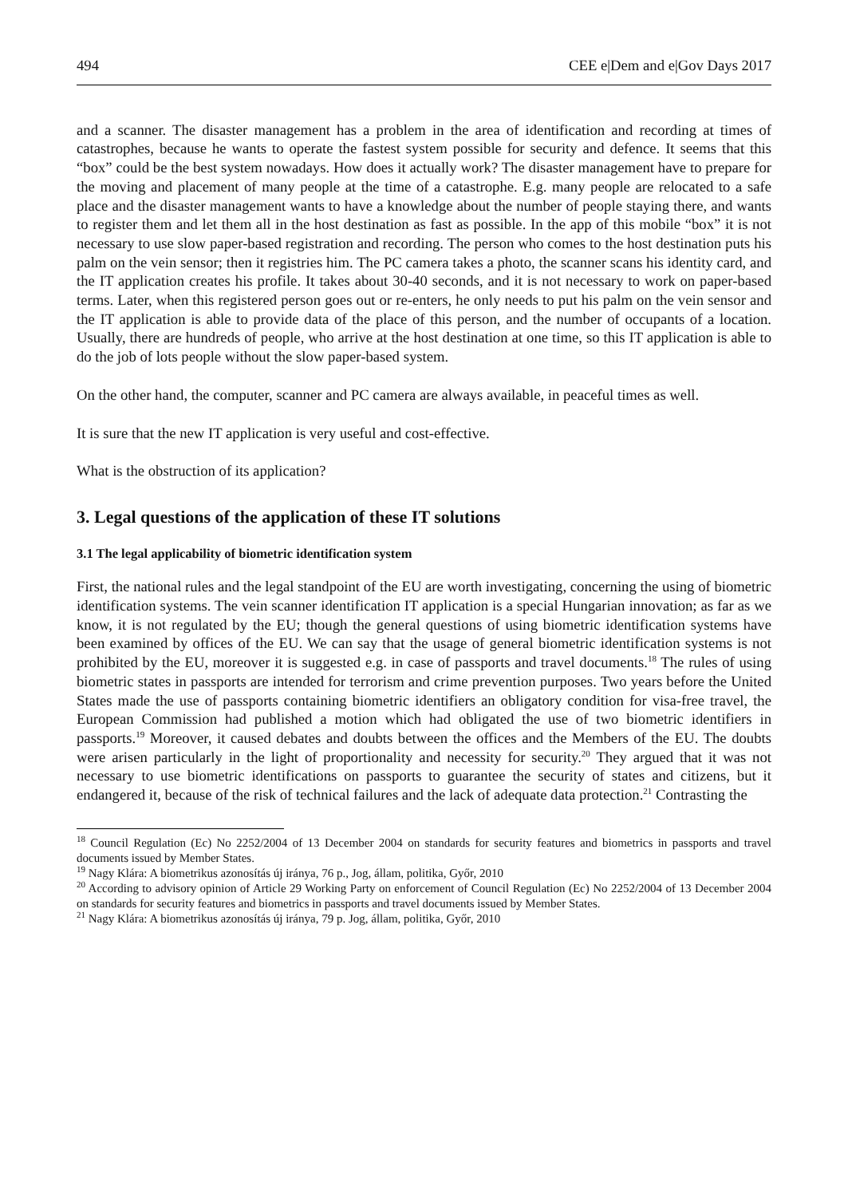494 CEE e|Dem and e|Gov Days 2017
and a scanner. The disaster management has a problem in the area of identification and recording at times of catastrophes, because he wants to operate the fastest system possible for security and defence. It seems that this “box” could be the best system nowadays. How does it actually work? The disaster management have to prepare for the moving and placement of many people at the time of a catastrophe. E.g. many people are relocated to a safe place and the disaster management wants to have a knowledge about the number of people staying there, and wants to register them and let them all in the host destination as fast as possible. In the app of this mobile “box” it is not necessary to use slow paper-based registration and recording. The person who comes to the host destination puts his palm on the vein sensor; then it registries him. The PC camera takes a photo, the scanner scans his identity card, and the IT application creates his profile. It takes about 30-40 seconds, and it is not necessary to work on paper-based terms. Later, when this registered person goes out or re-enters, he only needs to put his palm on the vein sensor and the IT application is able to provide data of the place of this person, and the number of occupants of a location. Usually, there are hundreds of people, who arrive at the host destination at one time, so this IT application is able to do the job of lots people without the slow paper-based system.
On the other hand, the computer, scanner and PC camera are always available, in peaceful times as well.
It is sure that the new IT application is very useful and cost-effective.
What is the obstruction of its application?
3. Legal questions of the application of these IT solutions
3.1 The legal applicability of biometric identification system
First, the national rules and the legal standpoint of the EU are worth investigating, concerning the using of biometric identification systems. The vein scanner identification IT application is a special Hungarian innovation; as far as we know, it is not regulated by the EU; though the general questions of using biometric identification systems have been examined by offices of the EU. We can say that the usage of general biometric identification systems is not prohibited by the EU, moreover it is suggested e.g. in case of passports and travel documents.<sup>18</sup> The rules of using biometric states in passports are intended for terrorism and crime prevention purposes. Two years before the United States made the use of passports containing biometric identifiers an obligatory condition for visa-free travel, the European Commission had published a motion which had obligated the use of two biometric identifiers in passports.<sup>19</sup> Moreover, it caused debates and doubts between the offices and the Members of the EU. The doubts were arisen particularly in the light of proportionality and necessity for security.<sup>20</sup> They argued that it was not necessary to use biometric identifications on passports to guarantee the security of states and citizens, but it endangered it, because of the risk of technical failures and the lack of adequate data protection.<sup>21</sup> Contrasting the
<sup>18</sup> Council Regulation (Ec) No 2252/2004 of 13 December 2004 on standards for security features and biometrics in passports and travel documents issued by Member States.
<sup>19</sup> Nagy Klára: A biometrikus azonosítás új iránya, 76 p., Jog, állam, politika, Győr, 2010
<sup>20</sup> According to advisory opinion of Article 29 Working Party on enforcement of Council Regulation (Ec) No 2252/2004 of 13 December 2004 on standards for security features and biometrics in passports and travel documents issued by Member States.
<sup>21</sup> Nagy Klára: A biometrikus azonosítás új iránya, 79 p. Jog, állam, politika, Győr, 2010